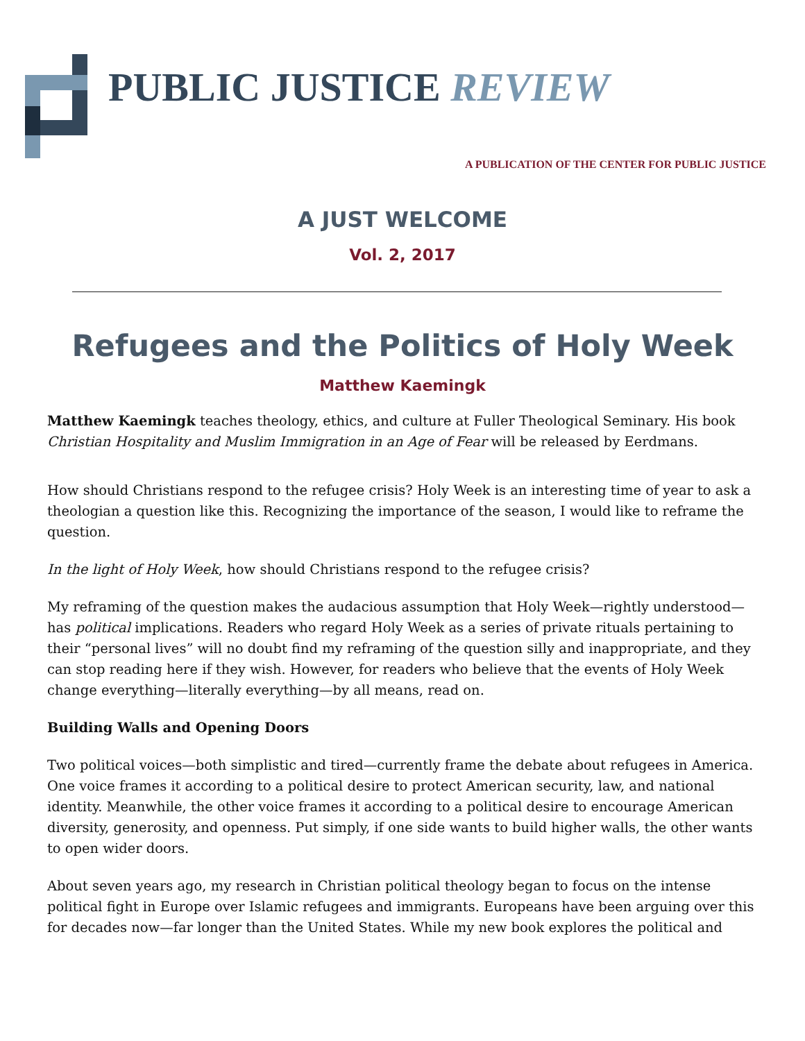PUBLIC JUSTICE REVIEW
A PUBLICATION OF THE CENTER FOR PUBLIC JUSTICE
A JUST WELCOME
Vol. 2, 2017
Refugees and the Politics of Holy Week
Matthew Kaemingk
Matthew Kaemingk teaches theology, ethics, and culture at Fuller Theological Seminary. His book Christian Hospitality and Muslim Immigration in an Age of Fear will be released by Eerdmans.
How should Christians respond to the refugee crisis? Holy Week is an interesting time of year to ask a theologian a question like this. Recognizing the importance of the season, I would like to reframe the question.
In the light of Holy Week, how should Christians respond to the refugee crisis?
My reframing of the question makes the audacious assumption that Holy Week—rightly understood—has political implications. Readers who regard Holy Week as a series of private rituals pertaining to their “personal lives” will no doubt find my reframing of the question silly and inappropriate, and they can stop reading here if they wish. However, for readers who believe that the events of Holy Week change everything—literally everything—by all means, read on.
Building Walls and Opening Doors
Two political voices—both simplistic and tired—currently frame the debate about refugees in America. One voice frames it according to a political desire to protect American security, law, and national identity. Meanwhile, the other voice frames it according to a political desire to encourage American diversity, generosity, and openness. Put simply, if one side wants to build higher walls, the other wants to open wider doors.
About seven years ago, my research in Christian political theology began to focus on the intense political fight in Europe over Islamic refugees and immigrants. Europeans have been arguing over this for decades now—far longer than the United States. While my new book explores the political and